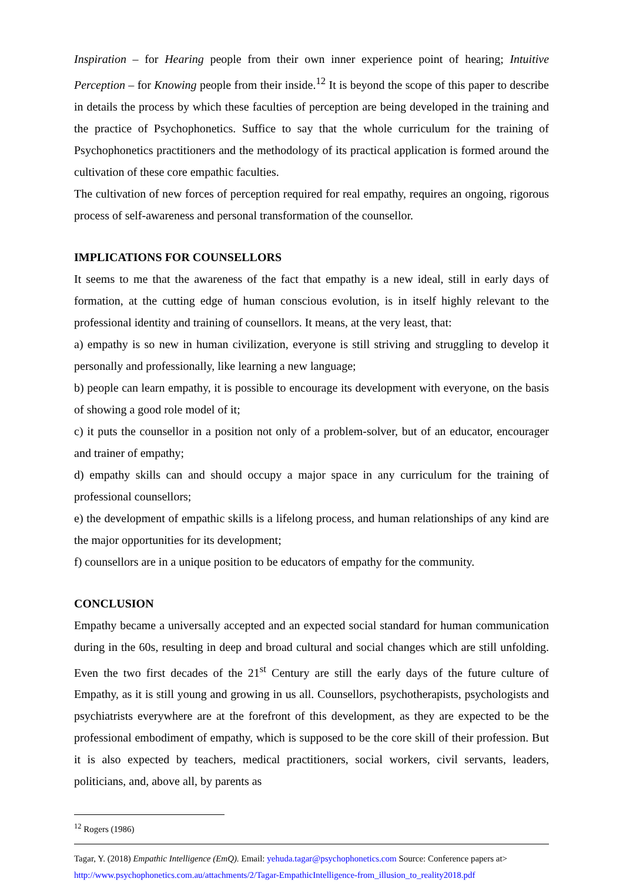Inspiration – for Hearing people from their own inner experience point of hearing; Intuitive Perception – for Knowing people from their inside.<sup>12</sup> It is beyond the scope of this paper to describe in details the process by which these faculties of perception are being developed in the training and the practice of Psychophonetics. Suffice to say that the whole curriculum for the training of Psychophonetics practitioners and the methodology of its practical application is formed around the cultivation of these core empathic faculties.
The cultivation of new forces of perception required for real empathy, requires an ongoing, rigorous process of self-awareness and personal transformation of the counsellor.
IMPLICATIONS FOR COUNSELLORS
It seems to me that the awareness of the fact that empathy is a new ideal, still in early days of formation, at the cutting edge of human conscious evolution, is in itself highly relevant to the professional identity and training of counsellors. It means, at the very least, that:
a) empathy is so new in human civilization, everyone is still striving and struggling to develop it personally and professionally, like learning a new language;
b) people can learn empathy, it is possible to encourage its development with everyone, on the basis of showing a good role model of it;
c) it puts the counsellor in a position not only of a problem-solver, but of an educator, encourager and trainer of empathy;
d) empathy skills can and should occupy a major space in any curriculum for the training of professional counsellors;
e) the development of empathic skills is a lifelong process, and human relationships of any kind are the major opportunities for its development;
f) counsellors are in a unique position to be educators of empathy for the community.
CONCLUSION
Empathy became a universally accepted and an expected social standard for human communication during in the 60s, resulting in deep and broad cultural and social changes which are still unfolding. Even the two first decades of the 21<sup>st</sup> Century are still the early days of the future culture of Empathy, as it is still young and growing in us all. Counsellors, psychotherapists, psychologists and psychiatrists everywhere are at the forefront of this development, as they are expected to be the professional embodiment of empathy, which is supposed to be the core skill of their profession. But it is also expected by teachers, medical practitioners, social workers, civil servants, leaders, politicians, and, above all, by parents as
<sup>12</sup> Rogers (1986)
Tagar, Y. (2018) Empathic Intelligence (EmQ). Email: yehuda.tagar@psychophonetics.com Source: Conference papers at>
http://www.psychophonetics.com.au/attachments/2/Tagar-EmpathicIntelligence-from_illusion_to_reality2018.pdf